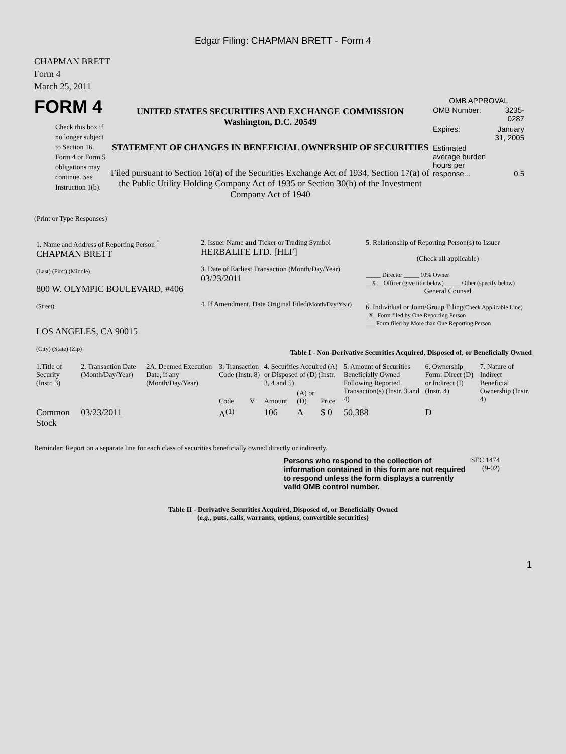Edgar Filing: CHAPMAN BRETT - Form 4
CHAPMAN BRETT
Form 4
March 25, 2011
FORM 4
Check this box if no longer subject to Section 16. Form 4 or Form 5 obligations may continue. See Instruction 1(b).
UNITED STATES SECURITIES AND EXCHANGE COMMISSION
Washington, D.C. 20549
STATEMENT OF CHANGES IN BENEFICIAL OWNERSHIP OF SECURITIES
Filed pursuant to Section 16(a) of the Securities Exchange Act of 1934, Section 17(a) of the Public Utility Holding Company Act of 1935 or Section 30(h) of the Investment Company Act of 1940
OMB APPROVAL
| OMB Number: | 3235-0287 |
| Expires: | January 31, 2005 |
| Estimated average burden hours per response... | 0.5 |
(Print or Type Responses)
| 1. Name and Address of Reporting Person <sup>*</sup> CHAPMAN BRETT (Last) (First) (Middle) 800 W. OLYMPIC BOULEVARD, #406 (Street) LOS ANGELES, CA 90015 (City) (State) (Zip) | 2. Issuer Name and Ticker or Trading Symbol HERBALIFE LTD. [HLF] 3. Date of Earliest Transaction (Month/Day/Year) 03/23/2011 4. If Amendment, Date Original Filed (Month/Day/Year) | 5. Relationship of Reporting Person(s) to Issuer (Check all applicable) _____ Director _____ 10% Owner __X__ Officer (give title below) _____ Other (specify below) General Counsel 6. Individual or Joint/Group Filing (Check Applicable Line) _X_ Form filed by One Reporting Person ___ Form filed by More than One Reporting Person |
Table I - Non-Derivative Securities Acquired, Disposed of, or Beneficially Owned
| 1.Title of Security (Instr. 3) | 2. Transaction Date (Month/Day/Year) | 2A. Deemed Execution Date, if any (Month/Day/Year) | 3. Transaction Code (Instr. 8) | | 4. Securities Acquired (A) or Disposed of (D) (Instr. 3, 4 and 5) | | | 5. Amount of Securities Beneficially Owned Following Reported Transaction(s) (Instr. 3 and 4) | 6. Ownership Form: Direct (D) or Indirect (I) (Instr. 4) | 7. Nature of Indirect Beneficial Ownership (Instr. 4) |
| --- | --- | --- | --- | --- | --- | --- | --- | --- | --- | --- |
| | | | Code | V | Amount | (A) or (D) | Price | | | |
| Common Stock | 03/23/2011 | | A<sup>(1)</sup> | | 106 | A | $ 0 | 50,388 | D | |
Reminder: Report on a separate line for each class of securities beneficially owned directly or indirectly.
Persons who respond to the collection of information contained in this form are not required to respond unless the form displays a currently valid OMB control number.
SEC 1474 (9-02)
Table II - Derivative Securities Acquired, Disposed of, or Beneficially Owned
(e.g., puts, calls, warrants, options, convertible securities)
1